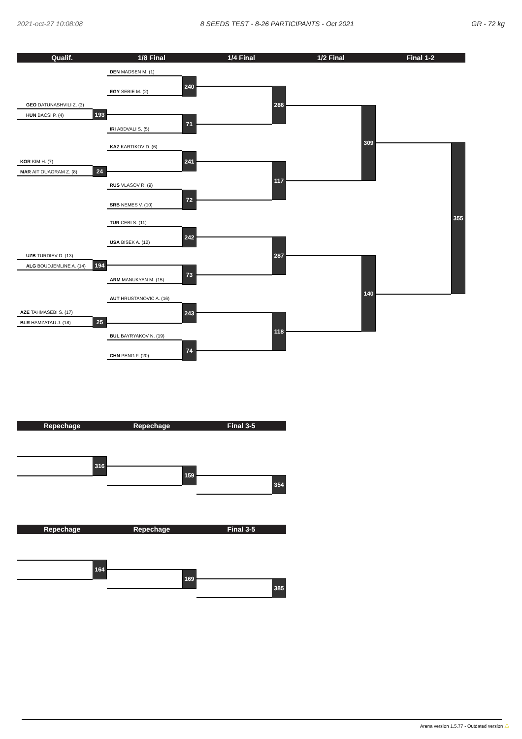2021-oct-27 10:08:08 8 SEEDS TEST - 8-26 PARTICIPANTS - Oct 2021 GR - 72 kg
Qualif.
1/8 Final
1/4 Final
1/2 Final
Final 1-2
DEN MADSEN M. (1)
EGY SEBIE M. (2)
240
GEO DATUNASHVILI Z. (3)
HUN BACSI P. (4)
193
IRI ABDVALI S. (5)
71
286
KAZ KARTIKOV D. (6)
KOR KIM H. (7)
MAR AIT OUAGRAM Z. (8)
24
241
RUS VLASOV R. (9)
SRB NEMES V. (10)
72
117
309
TUR CEBI S. (11)
USA BISEK A. (12)
242
UZB TURDIEV D. (13)
ALG BOUDJEMLINE A. (14)
194
ARM MANUKYAN M. (15)
73
287
AUT HRUSTANOVIC A. (16)
AZE TAHMASEBI S. (17)
BLR HAMZATAU J. (18)
25
243
BUL BAYRYAKOV N. (19)
CHN PENG F. (20)
74
118
140
355
Repechage
Repechage
Final 3-5
316
159
354
Repechage
Repechage
Final 3-5
164
169
385
Arena version 1.5.77 - Outdated version ⚠